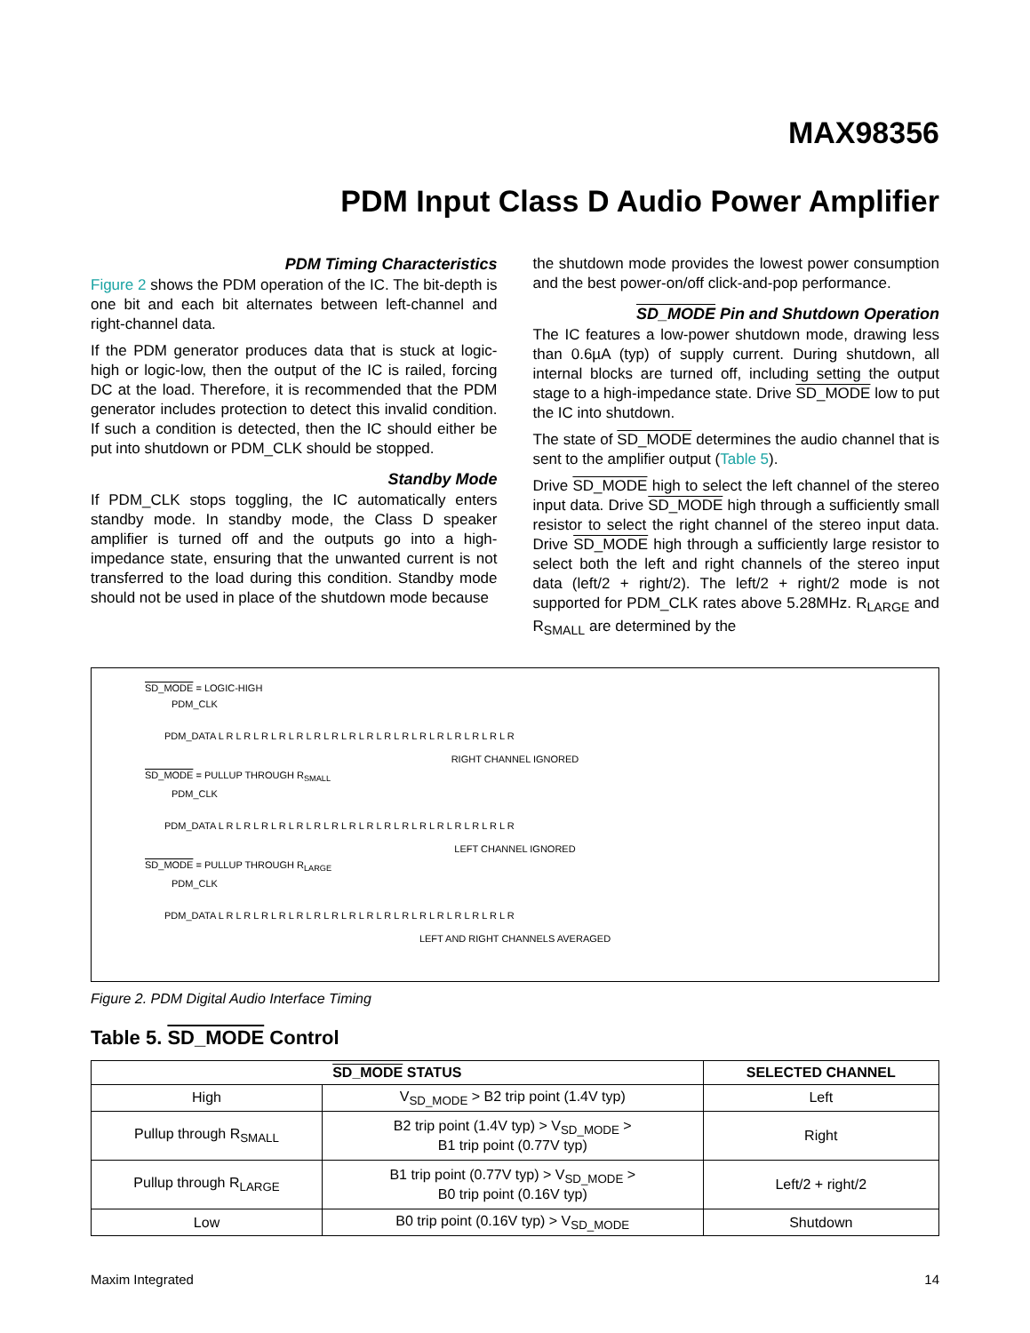MAX98356
PDM Input Class D Audio Power Amplifier
PDM Timing Characteristics
Figure 2 shows the PDM operation of the IC. The bit-depth is one bit and each bit alternates between left-channel and right-channel data.
If the PDM generator produces data that is stuck at logic-high or logic-low, then the output of the IC is railed, forcing DC at the load. Therefore, it is recommended that the PDM generator includes protection to detect this invalid condition. If such a condition is detected, then the IC should either be put into shutdown or PDM_CLK should be stopped.
Standby Mode
If PDM_CLK stops toggling, the IC automatically enters standby mode. In standby mode, the Class D speaker amplifier is turned off and the outputs go into a high-impedance state, ensuring that the unwanted current is not transferred to the load during this condition. Standby mode should not be used in place of the shutdown mode because
the shutdown mode provides the lowest power consumption and the best power-on/off click-and-pop performance.
SD_MODE Pin and Shutdown Operation
The IC features a low-power shutdown mode, drawing less than 0.6µA (typ) of supply current. During shutdown, all internal blocks are turned off, including setting the output stage to a high-impedance state. Drive SD_MODE low to put the IC into shutdown.
The state of SD_MODE determines the audio channel that is sent to the amplifier output (Table 5).
Drive SD_MODE high to select the left channel of the stereo input data. Drive SD_MODE high through a sufficiently small resistor to select the right channel of the stereo input data. Drive SD_MODE high through a sufficiently large resistor to select both the left and right channels of the stereo input data (left/2 + right/2). The left/2 + right/2 mode is not supported for PDM_CLK rates above 5.28MHz. R<sub>LARGE</sub> and R<sub>SMALL</sub> are determined by the
SD_MODE = LOGIC-HIGH
PDM_CLK
PDM_DATA L R L R L R L R L R L R L R L R L R L R L R L R L R L R L R L R L R
RIGHT CHANNEL IGNORED
SD_MODE = PULLUP THROUGH R<sub>SMALL</sub>
PDM_CLK
PDM_DATA L R L R L R L R L R L R L R L R L R L R L R L R L R L R L R L R L R
LEFT CHANNEL IGNORED
SD_MODE = PULLUP THROUGH R<sub>LARGE</sub>
PDM_CLK
PDM_DATA L R L R L R L R L R L R L R L R L R L R L R L R L R L R L R L R L R
LEFT AND RIGHT CHANNELS AVERAGED
Figure 2. PDM Digital Audio Interface Timing
Table 5. SD_MODE Control
| SD_MODE STATUS | | SELECTED CHANNEL |
| --- | --- | --- |
| High | V<sub>SD_MODE</sub> > B2 trip point (1.4V typ) | Left |
| Pullup through R<sub>SMALL</sub> | B2 trip point (1.4V typ) > V<sub>SD_MODE</sub> > B1 trip point (0.77V typ) | Right |
| Pullup through R<sub>LARGE</sub> | B1 trip point (0.77V typ) > V<sub>SD_MODE</sub> > B0 trip point (0.16V typ) | Left/2 + right/2 |
| Low | B0 trip point (0.16V typ) > V<sub>SD_MODE</sub> | Shutdown |
Maxim Integrated 14